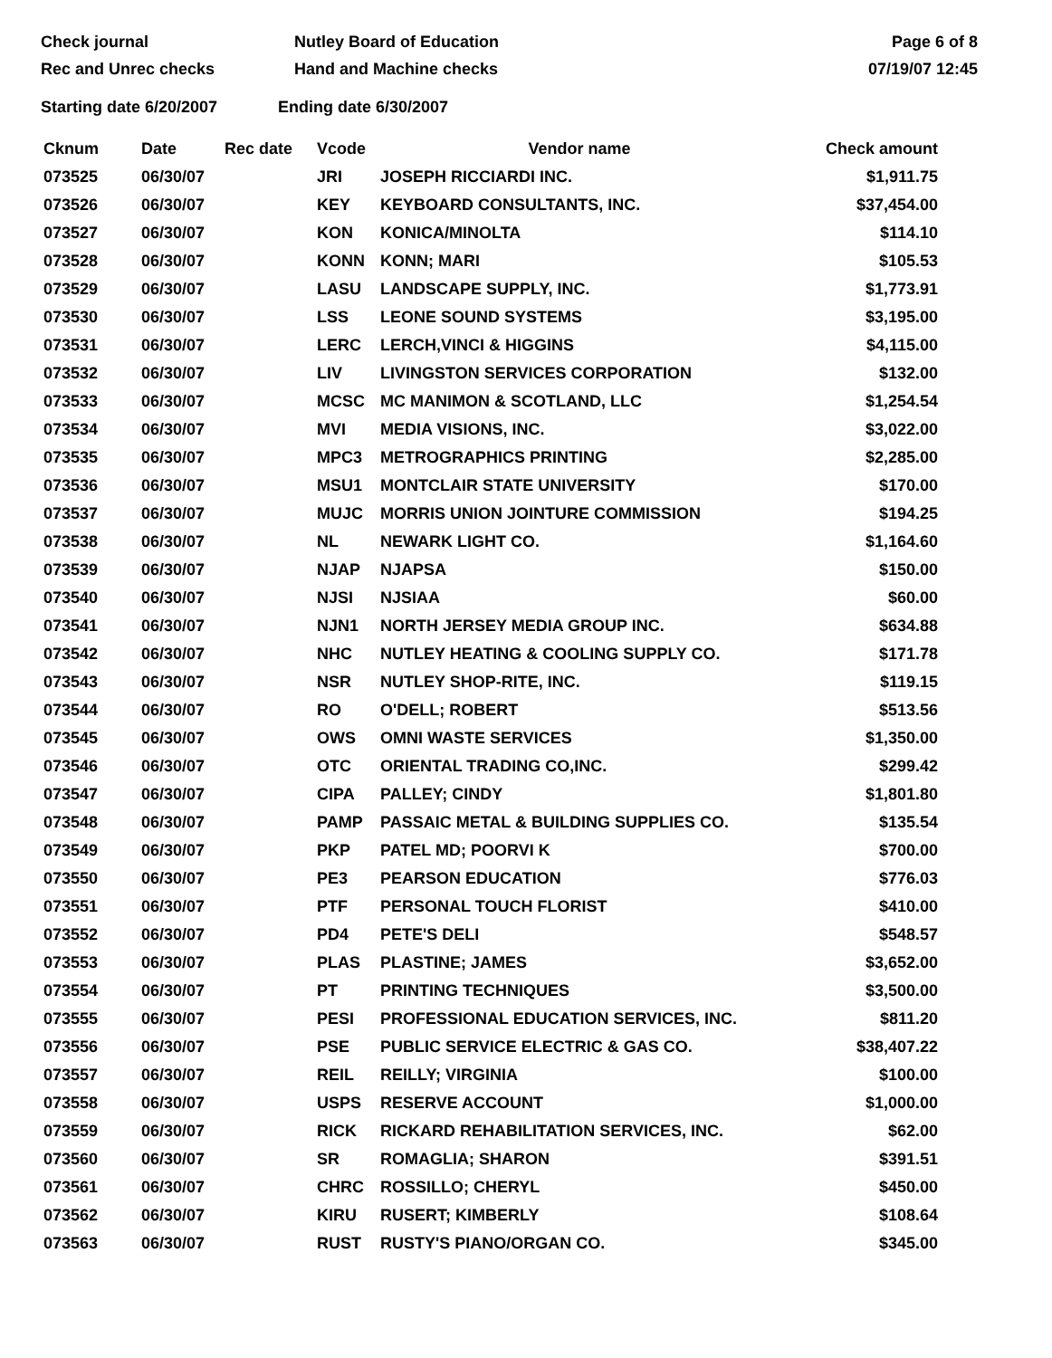Check journal
Rec and Unrec checks
Nutley Board of Education
Hand and Machine checks
Page 6 of 8
07/19/07 12:45
Starting date 6/20/2007 Ending date 6/30/2007
| Cknum | Date | Rec date | Vcode | Vendor name | Check amount |
| --- | --- | --- | --- | --- | --- |
| 073525 | 06/30/07 | | JRI | JOSEPH RICCIARDI INC. | $1,911.75 |
| 073526 | 06/30/07 | | KEY | KEYBOARD CONSULTANTS, INC. | $37,454.00 |
| 073527 | 06/30/07 | | KON | KONICA/MINOLTA | $114.10 |
| 073528 | 06/30/07 | | KONN | KONN; MARI | $105.53 |
| 073529 | 06/30/07 | | LASU | LANDSCAPE SUPPLY, INC. | $1,773.91 |
| 073530 | 06/30/07 | | LSS | LEONE SOUND SYSTEMS | $3,195.00 |
| 073531 | 06/30/07 | | LERC | LERCH,VINCI & HIGGINS | $4,115.00 |
| 073532 | 06/30/07 | | LIV | LIVINGSTON SERVICES CORPORATION | $132.00 |
| 073533 | 06/30/07 | | MCSC | MC MANIMON & SCOTLAND, LLC | $1,254.54 |
| 073534 | 06/30/07 | | MVI | MEDIA VISIONS, INC. | $3,022.00 |
| 073535 | 06/30/07 | | MPC3 | METROGRAPHICS PRINTING | $2,285.00 |
| 073536 | 06/30/07 | | MSU1 | MONTCLAIR STATE UNIVERSITY | $170.00 |
| 073537 | 06/30/07 | | MUJC | MORRIS UNION JOINTURE COMMISSION | $194.25 |
| 073538 | 06/30/07 | | NL | NEWARK LIGHT CO. | $1,164.60 |
| 073539 | 06/30/07 | | NJAP | NJAPSA | $150.00 |
| 073540 | 06/30/07 | | NJSI | NJSIAA | $60.00 |
| 073541 | 06/30/07 | | NJN1 | NORTH JERSEY MEDIA GROUP INC. | $634.88 |
| 073542 | 06/30/07 | | NHC | NUTLEY HEATING & COOLING SUPPLY CO. | $171.78 |
| 073543 | 06/30/07 | | NSR | NUTLEY SHOP-RITE, INC. | $119.15 |
| 073544 | 06/30/07 | | RO | O'DELL; ROBERT | $513.56 |
| 073545 | 06/30/07 | | OWS | OMNI WASTE SERVICES | $1,350.00 |
| 073546 | 06/30/07 | | OTC | ORIENTAL TRADING CO,INC. | $299.42 |
| 073547 | 06/30/07 | | CIPA | PALLEY; CINDY | $1,801.80 |
| 073548 | 06/30/07 | | PAMP | PASSAIC METAL & BUILDING SUPPLIES CO. | $135.54 |
| 073549 | 06/30/07 | | PKP | PATEL MD; POORVI K | $700.00 |
| 073550 | 06/30/07 | | PE3 | PEARSON EDUCATION | $776.03 |
| 073551 | 06/30/07 | | PTF | PERSONAL TOUCH FLORIST | $410.00 |
| 073552 | 06/30/07 | | PD4 | PETE'S DELI | $548.57 |
| 073553 | 06/30/07 | | PLAS | PLASTINE; JAMES | $3,652.00 |
| 073554 | 06/30/07 | | PT | PRINTING TECHNIQUES | $3,500.00 |
| 073555 | 06/30/07 | | PESI | PROFESSIONAL EDUCATION SERVICES, INC. | $811.20 |
| 073556 | 06/30/07 | | PSE | PUBLIC SERVICE ELECTRIC & GAS CO. | $38,407.22 |
| 073557 | 06/30/07 | | REIL | REILLY; VIRGINIA | $100.00 |
| 073558 | 06/30/07 | | USPS | RESERVE ACCOUNT | $1,000.00 |
| 073559 | 06/30/07 | | RICK | RICKARD REHABILITATION SERVICES, INC. | $62.00 |
| 073560 | 06/30/07 | | SR | ROMAGLIA; SHARON | $391.51 |
| 073561 | 06/30/07 | | CHRC | ROSSILLO; CHERYL | $450.00 |
| 073562 | 06/30/07 | | KIRU | RUSERT; KIMBERLY | $108.64 |
| 073563 | 06/30/07 | | RUST | RUSTY'S PIANO/ORGAN CO. | $345.00 |